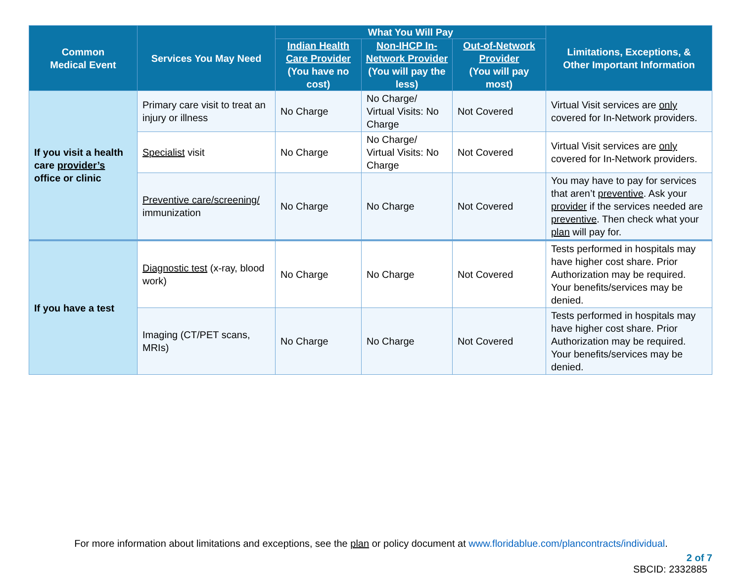| Common Medical Event | Services You May Need | What You Will Pay | | | Limitations, Exceptions, & Other Important Information |
| --- | --- | --- | --- | --- | --- |
| | | Indian Health Care Provider (You have no cost) | Non-IHCP In-Network Provider (You will pay the less) | Out-of-Network Provider (You will pay most) | |
| If you visit a health care provider’s office or clinic | Primary care visit to treat an injury or illness | No Charge | No Charge/ Virtual Visits: No Charge | Not Covered | Virtual Visit services are only covered for In-Network providers. |
| | Specialist visit | No Charge | No Charge/ Virtual Visits: No Charge | Not Covered | Virtual Visit services are only covered for In-Network providers. |
| | Preventive care/screening/ immunization | No Charge | No Charge | Not Covered | You may have to pay for services that aren’t preventive . Ask your provider if the services needed are preventive . Then check what your plan will pay for. |
| If you have a test | Diagnostic test (x-ray, blood work) | No Charge | No Charge | Not Covered | Tests performed in hospitals may have higher cost share. Prior Authorization may be required. Your benefits/services may be denied. |
| | Imaging (CT/PET scans, MRIs) | No Charge | No Charge | Not Covered | Tests performed in hospitals may have higher cost share. Prior Authorization may be required. Your benefits/services may be denied. |
For more information about limitations and exceptions, see the plan or policy document at www.floridablue.com/plancontracts/individual.
2 of 7
SBCID: 2332885